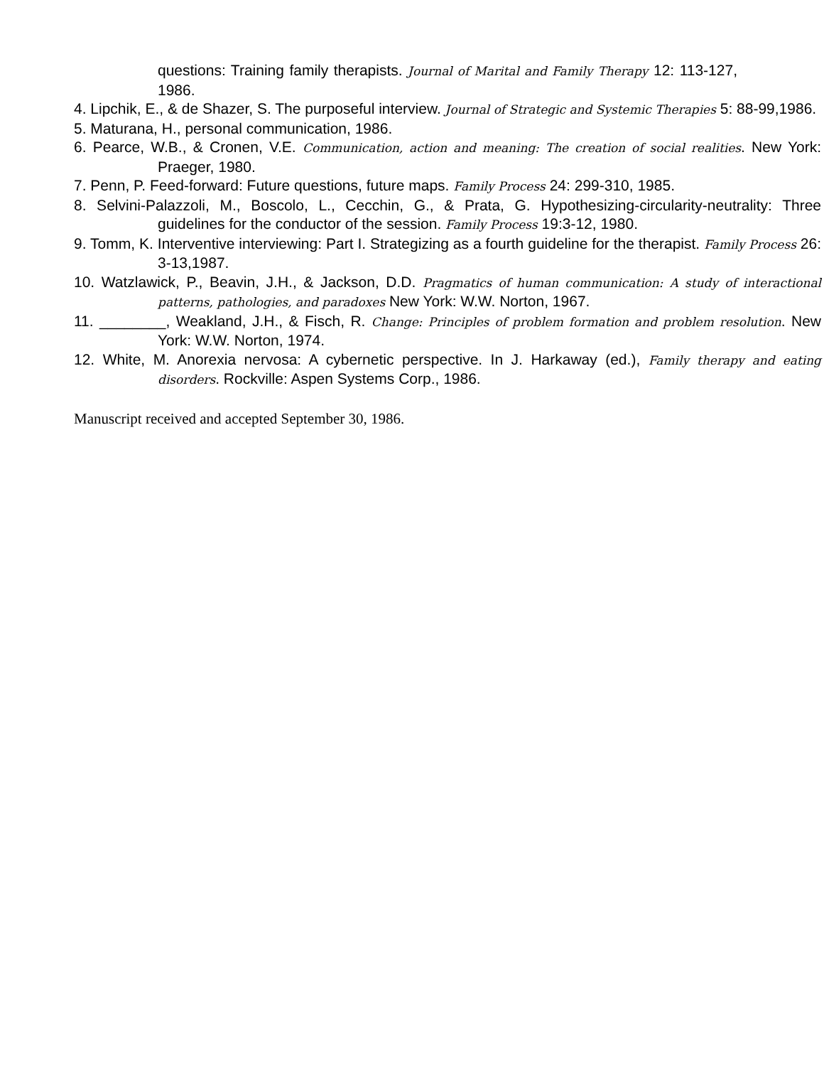questions: Training family therapists. Journal of Marital and Family Therapy 12: 113-127, 1986.
4. Lipchik, E., & de Shazer, S. The purposeful interview. Journal of Strategic and Systemic Therapies 5: 88-99,1986.
5. Maturana, H., personal communication, 1986.
6. Pearce, W.B., & Cronen, V.E. Communication, action and meaning: The creation of social realities. New York: Praeger, 1980.
7. Penn, P. Feed-forward: Future questions, future maps. Family Process 24: 299-310, 1985.
8. Selvini-Palazzoli, M., Boscolo, L., Cecchin, G., & Prata, G. Hypothesizing-circularity-neutrality: Three guidelines for the conductor of the session. Family Process 19:3-12, 1980.
9. Tomm, K. Interventive interviewing: Part I. Strategizing as a fourth guideline for the therapist. Family Process 26: 3-13,1987.
10. Watzlawick, P., Beavin, J.H., & Jackson, D.D. Pragmatics of human communication: A study of interactional patterns, pathologies, and paradoxes New York: W.W. Norton, 1967.
11. ________, Weakland, J.H., & Fisch, R. Change: Principles of problem formation and problem resolution. New York: W.W. Norton, 1974.
12. White, M. Anorexia nervosa: A cybernetic perspective. In J. Harkaway (ed.), Family therapy and eating disorders. Rockville: Aspen Systems Corp., 1986.
Manuscript received and accepted September 30, 1986.